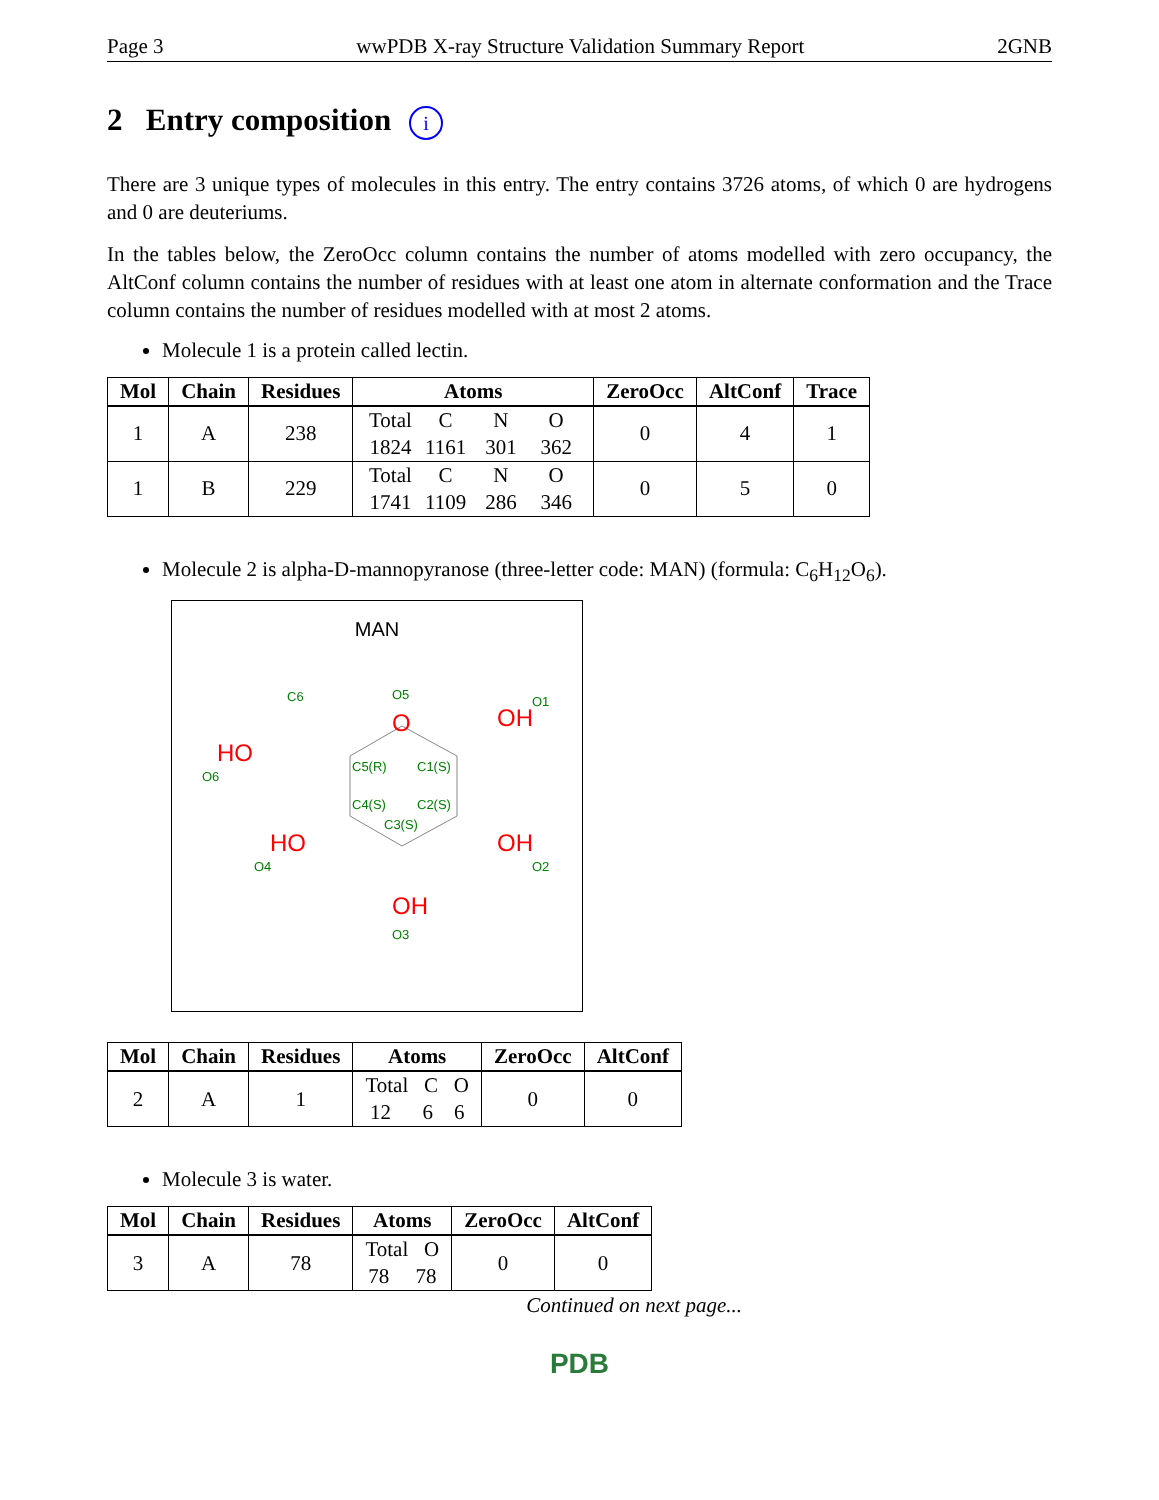Page 3 wwPDB X-ray Structure Validation Summary Report 2GNB
2 Entry composition i
There are 3 unique types of molecules in this entry. The entry contains 3726 atoms, of which 0 are hydrogens and 0 are deuteriums.
In the tables below, the ZeroOcc column contains the number of atoms modelled with zero occupancy, the AltConf column contains the number of residues with at least one atom in alternate conformation and the Trace column contains the number of residues modelled with at most 2 atoms.
Molecule 1 is a protein called lectin.
| Mol | Chain | Residues | Atoms | ZeroOcc | AltConf | Trace |
| --- | --- | --- | --- | --- | --- | --- |
| 1 | A | 238 | Total C N O 1824 1161 301 362 | 0 | 4 | 1 |
| 1 | B | 229 | Total C N O 1741 1109 286 346 | 0 | 5 | 0 |
Molecule 2 is alpha-D-mannopyranose (three-letter code: MAN) (formula: C<sub>6</sub>H<sub>12</sub>O<sub>6</sub>).
MAN
O
OH
HO
HO
OH
OH
C6
O5
O1
O6
C5(R)
C1(S)
C4(S)
C2(S)
C3(S)
O4
O2
O3
| Mol | Chain | Residues | Atoms | ZeroOcc | AltConf |
| --- | --- | --- | --- | --- | --- |
| 2 | A | 1 | Total C O 12 6 6 | 0 | 0 |
Molecule 3 is water.
| Mol | Chain | Residues | Atoms | ZeroOcc | AltConf |
| --- | --- | --- | --- | --- | --- |
| 3 | A | 78 | Total O 78 78 | 0 | 0 |
Continued on next page...
PDB